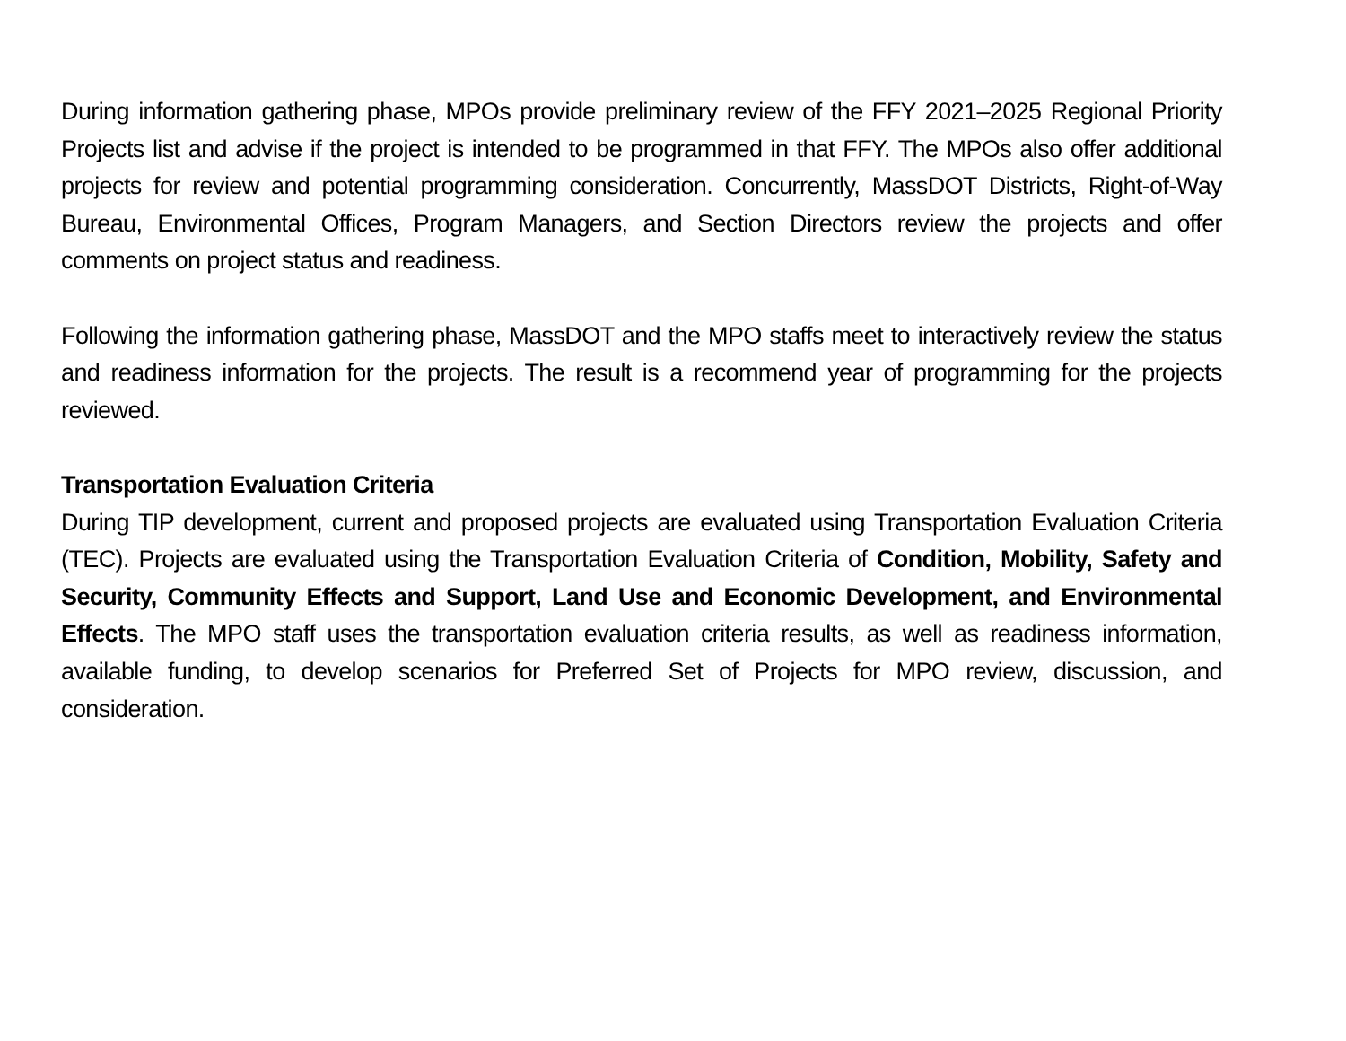During information gathering phase, MPOs provide preliminary review of the FFY 2021–2025 Regional Priority Projects list and advise if the project is intended to be programmed in that FFY. The MPOs also offer additional projects for review and potential programming consideration. Concurrently, MassDOT Districts, Right-of-Way Bureau, Environmental Offices, Program Managers, and Section Directors review the projects and offer comments on project status and readiness.
Following the information gathering phase, MassDOT and the MPO staffs meet to interactively review the status and readiness information for the projects. The result is a recommend year of programming for the projects reviewed.
Transportation Evaluation Criteria
During TIP development, current and proposed projects are evaluated using Transportation Evaluation Criteria (TEC). Projects are evaluated using the Transportation Evaluation Criteria of Condition, Mobility, Safety and Security, Community Effects and Support, Land Use and Economic Development, and Environmental Effects. The MPO staff uses the transportation evaluation criteria results, as well as readiness information, available funding, to develop scenarios for Preferred Set of Projects for MPO review, discussion, and consideration.